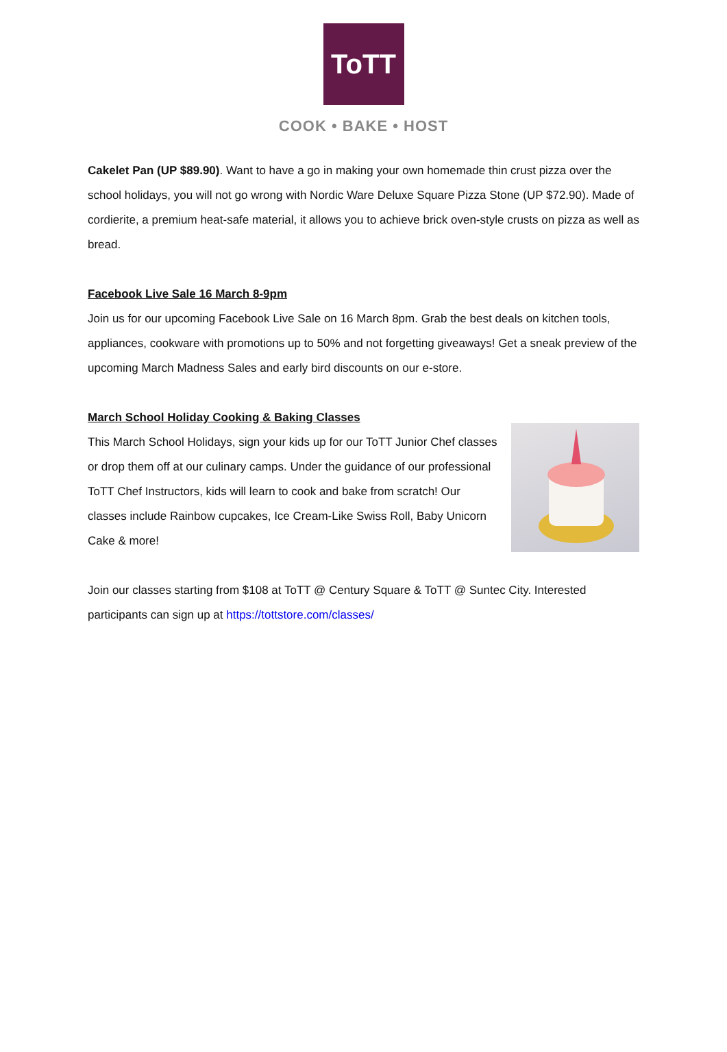ToTT
COOK • BAKE • HOST
Cakelet Pan (UP $89.90). Want to have a go in making your own homemade thin crust pizza over the school holidays, you will not go wrong with Nordic Ware Deluxe Square Pizza Stone (UP $72.90). Made of cordierite, a premium heat-safe material, it allows you to achieve brick oven-style crusts on pizza as well as bread.
Facebook Live Sale 16 March 8-9pm
Join us for our upcoming Facebook Live Sale on 16 March 8pm. Grab the best deals on kitchen tools, appliances, cookware with promotions up to 50% and not forgetting giveaways! Get a sneak preview of the upcoming March Madness Sales and early bird discounts on our e-store.
March School Holiday Cooking & Baking Classes
This March School Holidays, sign your kids up for our ToTT Junior Chef classes or drop them off at our culinary camps. Under the guidance of our professional ToTT Chef Instructors, kids will learn to cook and bake from scratch! Our classes include Rainbow cupcakes, Ice Cream-Like Swiss Roll, Baby Unicorn Cake & more!
Join our classes starting from $108 at ToTT @ Century Square & ToTT @ Suntec City. Interested participants can sign up at https://tottstore.com/classes/